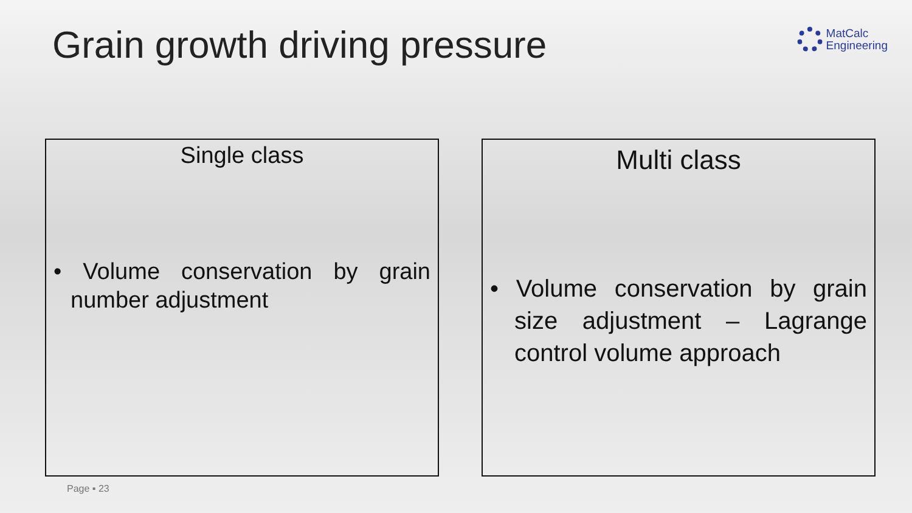Grain growth driving pressure
MatCalc
Engineering
Single class
• Volume conservation by grain number adjustment
Multi class
• Volume conservation by grain size adjustment – Lagrange control volume approach
Page ▪ 23